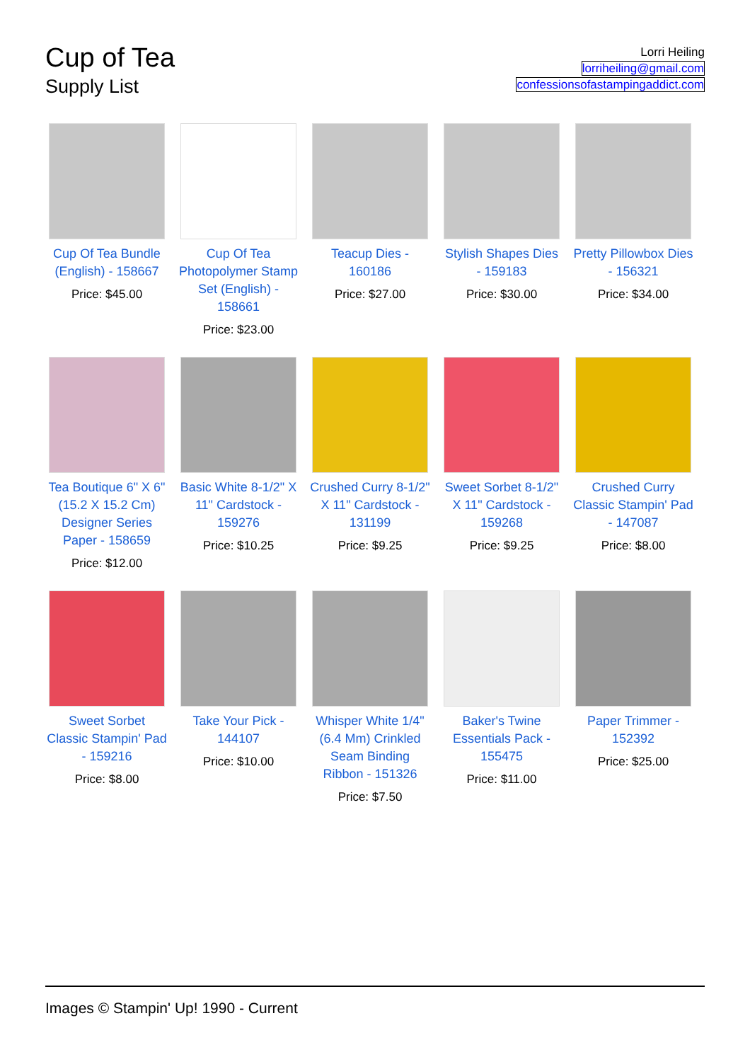Cup of Tea
Supply List
Lorri Heiling
lorriheiling@gmail.com
confessionsofastampingaddict.com
Cup Of Tea Bundle (English) - 158667
Price: $45.00
Cup Of Tea Photopolymer Stamp Set (English) - 158661
Price: $23.00
Teacup Dies - 160186
Price: $27.00
Stylish Shapes Dies - 159183
Price: $30.00
Pretty Pillowbox Dies - 156321
Price: $34.00
Tea Boutique 6" X 6" (15.2 X 15.2 Cm) Designer Series Paper - 158659
Price: $12.00
Basic White 8-1/2" X 11" Cardstock - 159276
Price: $10.25
Crushed Curry 8-1/2" X 11" Cardstock - 131199
Price: $9.25
Sweet Sorbet 8-1/2" X 11" Cardstock - 159268
Price: $9.25
Crushed Curry Classic Stampin' Pad - 147087
Price: $8.00
Sweet Sorbet Classic Stampin' Pad - 159216
Price: $8.00
Take Your Pick - 144107
Price: $10.00
Whisper White 1/4" (6.4 Mm) Crinkled Seam Binding Ribbon - 151326
Price: $7.50
Baker's Twine Essentials Pack - 155475
Price: $11.00
Paper Trimmer - 152392
Price: $25.00
Images © Stampin' Up! 1990 - Current